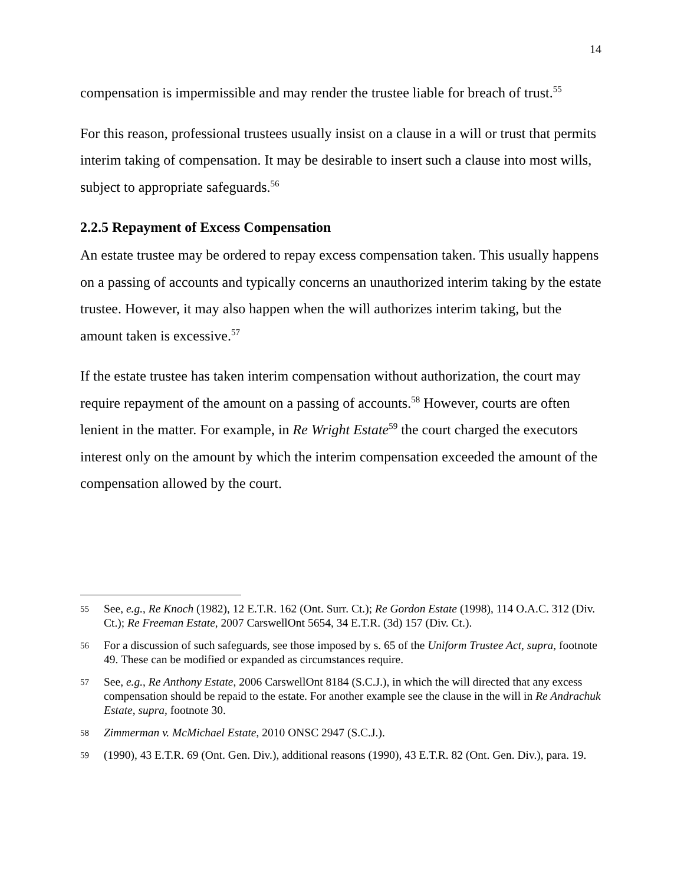14
compensation is impermissible and may render the trustee liable for breach of trust.<sup>55</sup>
For this reason, professional trustees usually insist on a clause in a will or trust that permits interim taking of compensation. It may be desirable to insert such a clause into most wills, subject to appropriate safeguards.<sup>56</sup>
2.2.5 Repayment of Excess Compensation
An estate trustee may be ordered to repay excess compensation taken. This usually happens on a passing of accounts and typically concerns an unauthorized interim taking by the estate trustee. However, it may also happen when the will authorizes interim taking, but the amount taken is excessive.<sup>57</sup>
If the estate trustee has taken interim compensation without authorization, the court may require repayment of the amount on a passing of accounts.<sup>58</sup> However, courts are often lenient in the matter. For example, in Re Wright Estate<sup>59</sup> the court charged the executors interest only on the amount by which the interim compensation exceeded the amount of the compensation allowed by the court.
55 See, e.g., Re Knoch (1982), 12 E.T.R. 162 (Ont. Surr. Ct.); Re Gordon Estate (1998), 114 O.A.C. 312 (Div. Ct.); Re Freeman Estate, 2007 CarswellOnt 5654, 34 E.T.R. (3d) 157 (Div. Ct.).
56 For a discussion of such safeguards, see those imposed by s. 65 of the Uniform Trustee Act, supra, footnote 49. These can be modified or expanded as circumstances require.
57 See, e.g., Re Anthony Estate, 2006 CarswellOnt 8184 (S.C.J.), in which the will directed that any excess compensation should be repaid to the estate. For another example see the clause in the will in Re Andrachuk Estate, supra, footnote 30.
58 Zimmerman v. McMichael Estate, 2010 ONSC 2947 (S.C.J.).
59 (1990), 43 E.T.R. 69 (Ont. Gen. Div.), additional reasons (1990), 43 E.T.R. 82 (Ont. Gen. Div.), para. 19.